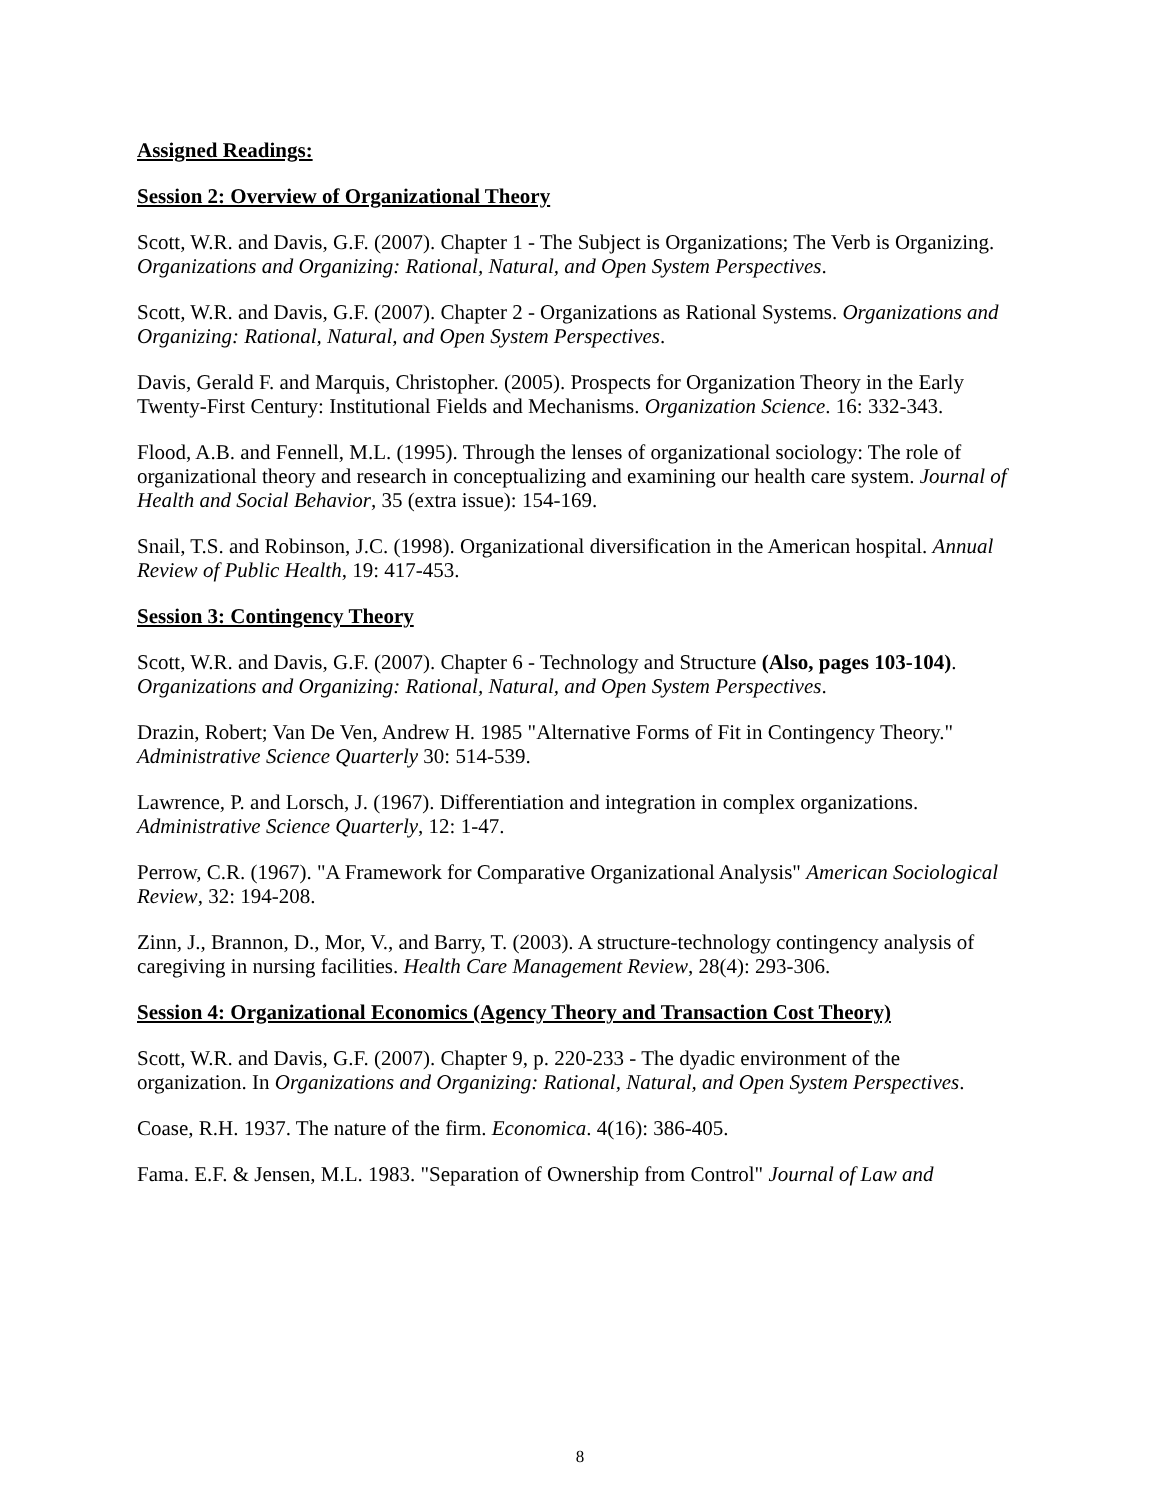Assigned Readings:
Session 2: Overview of Organizational Theory
Scott, W.R. and Davis, G.F. (2007). Chapter 1 - The Subject is Organizations; The Verb is Organizing. Organizations and Organizing: Rational, Natural, and Open System Perspectives.
Scott, W.R. and Davis, G.F. (2007). Chapter 2 - Organizations as Rational Systems. Organizations and Organizing: Rational, Natural, and Open System Perspectives.
Davis, Gerald F. and Marquis, Christopher. (2005). Prospects for Organization Theory in the Early Twenty-First Century: Institutional Fields and Mechanisms. Organization Science. 16: 332-343.
Flood, A.B. and Fennell, M.L. (1995). Through the lenses of organizational sociology: The role of organizational theory and research in conceptualizing and examining our health care system. Journal of Health and Social Behavior, 35 (extra issue): 154-169.
Snail, T.S. and Robinson, J.C. (1998). Organizational diversification in the American hospital. Annual Review of Public Health, 19: 417-453.
Session 3: Contingency Theory
Scott, W.R. and Davis, G.F. (2007). Chapter 6 - Technology and Structure (Also, pages 103-104). Organizations and Organizing: Rational, Natural, and Open System Perspectives.
Drazin, Robert; Van De Ven, Andrew H. 1985 "Alternative Forms of Fit in Contingency Theory." Administrative Science Quarterly 30: 514-539.
Lawrence, P. and Lorsch, J. (1967). Differentiation and integration in complex organizations. Administrative Science Quarterly, 12: 1-47.
Perrow, C.R. (1967). "A Framework for Comparative Organizational Analysis" American Sociological Review, 32: 194-208.
Zinn, J., Brannon, D., Mor, V., and Barry, T. (2003). A structure-technology contingency analysis of caregiving in nursing facilities. Health Care Management Review, 28(4): 293-306.
Session 4: Organizational Economics (Agency Theory and Transaction Cost Theory)
Scott, W.R. and Davis, G.F. (2007). Chapter 9, p. 220-233 - The dyadic environment of the organization. In Organizations and Organizing: Rational, Natural, and Open System Perspectives.
Coase, R.H. 1937. The nature of the firm. Economica. 4(16): 386-405.
Fama. E.F. & Jensen, M.L. 1983. "Separation of Ownership from Control" Journal of Law and
8